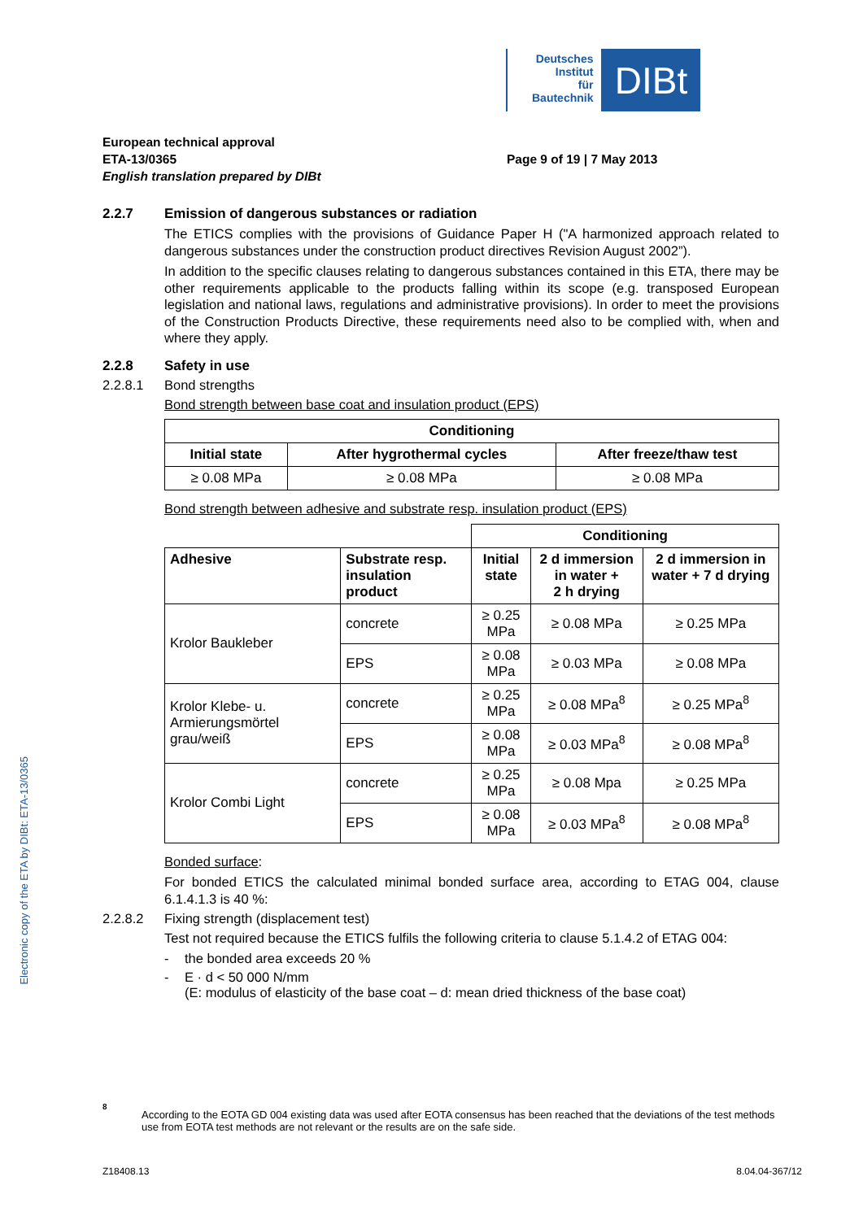Deutsches
Institut
für
Bautechnik
DIBt
Electronic copy of the ETA by DIBt: ETA-13/0365
European technical approval
ETA-13/0365
English translation prepared by DIBt
Page 9 of 19 | 7 May 2013
2.2.7 Emission of dangerous substances or radiation
The ETICS complies with the provisions of Guidance Paper H ("A harmonized approach related to dangerous substances under the construction product directives Revision August 2002”).
In addition to the specific clauses relating to dangerous substances contained in this ETA, there may be other requirements applicable to the products falling within its scope (e.g. transposed European legislation and national laws, regulations and administrative provisions). In order to meet the provisions of the Construction Products Directive, these requirements need also to be complied with, when and where they apply.
2.2.8 Safety in use
2.2.8.1 Bond strengths
Bond strength between base coat and insulation product (EPS)
| Conditioning | | |
| --- | --- | --- |
| Initial state | After hygrothermal cycles | After freeze/thaw test |
| ≥ 0.08 MPa | ≥ 0.08 MPa | ≥ 0.08 MPa |
Bond strength between adhesive and substrate resp. insulation product (EPS)
| | | Conditioning | | |
| Adhesive | Substrate resp. insulation product | Initial state | 2 d immersion in water + 2 h drying | 2 d immersion in water + 7 d drying |
| Krolor Baukleber | concrete | ≥ 0.25 MPa | ≥ 0.08 MPa | ≥ 0.25 MPa |
| | EPS | ≥ 0.08 MPa | ≥ 0.03 MPa | ≥ 0.08 MPa |
| Krolor Klebe- u. Armierungsmörtel grau/weiß | concrete | ≥ 0.25 MPa | ≥ 0.08 MPa<sup>8</sup> | ≥ 0.25 MPa<sup>8</sup> |
| | EPS | ≥ 0.08 MPa | ≥ 0.03 MPa<sup>8</sup> | ≥ 0.08 MPa<sup>8</sup> |
| Krolor Combi Light | concrete | ≥ 0.25 MPa | ≥ 0.08 Mpa | ≥ 0.25 MPa |
| | EPS | ≥ 0.08 MPa | ≥ 0.03 MPa<sup>8</sup> | ≥ 0.08 MPa<sup>8</sup> |
Bonded surface:
For bonded ETICS the calculated minimal bonded surface area, according to ETAG 004, clause 6.1.4.1.3 is 40 %:
2.2.8.2 Fixing strength (displacement test)
Test not required because the ETICS fulfils the following criteria to clause 5.1.4.2 of ETAG 004:
- the bonded area exceeds 20 %
- E · d < 50 000 N/mm
(E: modulus of elasticity of the base coat – d: mean dried thickness of the base coat)
8 According to the EOTA GD 004 existing data was used after EOTA consensus has been reached that the deviations of the test methods use from EOTA test methods are not relevant or the results are on the safe side.
Z18408.13 8.04.04-367/12